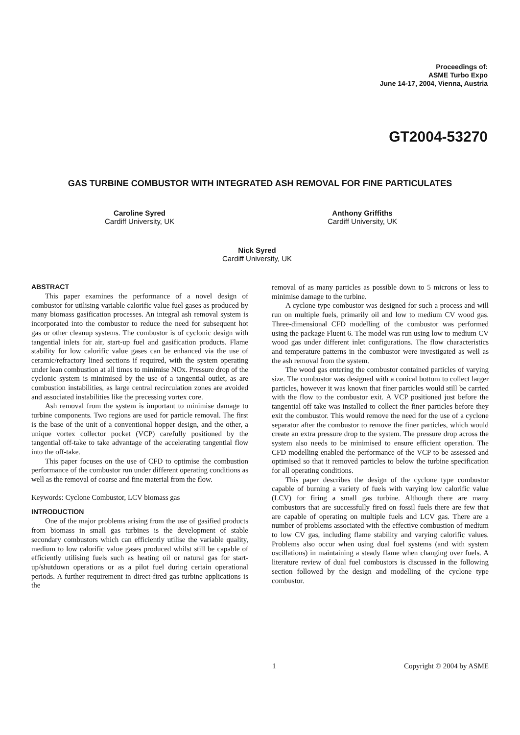Proceedings of:
ASME Turbo Expo
June 14-17, 2004, Vienna, Austria
GT2004-53270
GAS TURBINE COMBUSTOR WITH INTEGRATED ASH REMOVAL FOR FINE PARTICULATES
Caroline Syred
Cardiff University, UK
Anthony Griffiths
Cardiff University, UK
Nick Syred
Cardiff University, UK
ABSTRACT
This paper examines the performance of a novel design of combustor for utilising variable calorific value fuel gases as produced by many biomass gasification processes. An integral ash removal system is incorporated into the combustor to reduce the need for subsequent hot gas or other cleanup systems. The combustor is of cyclonic design with tangential inlets for air, start-up fuel and gasification products. Flame stability for low calorific value gases can be enhanced via the use of ceramic/refractory lined sections if required, with the system operating under lean combustion at all times to minimise NOx. Pressure drop of the cyclonic system is minimised by the use of a tangential outlet, as are combustion instabilities, as large central recirculation zones are avoided and associated instabilities like the precessing vortex core.
Ash removal from the system is important to minimise damage to turbine components. Two regions are used for particle removal. The first is the base of the unit of a conventional hopper design, and the other, a unique vortex collector pocket (VCP) carefully positioned by the tangential off-take to take advantage of the accelerating tangential flow into the off-take.
This paper focuses on the use of CFD to optimise the combustion performance of the combustor run under different operating conditions as well as the removal of coarse and fine material from the flow.
Keywords: Cyclone Combustor, LCV biomass gas
INTRODUCTION
One of the major problems arising from the use of gasified products from biomass in small gas turbines is the development of stable secondary combustors which can efficiently utilise the variable quality, medium to low calorific value gases produced whilst still be capable of efficiently utilising fuels such as heating oil or natural gas for start-up/shutdown operations or as a pilot fuel during certain operational periods. A further requirement in direct-fired gas turbine applications is the
removal of as many particles as possible down to 5 microns or less to minimise damage to the turbine.
A cyclone type combustor was designed for such a process and will run on multiple fuels, primarily oil and low to medium CV wood gas. Three-dimensional CFD modelling of the combustor was performed using the package Fluent 6. The model was run using low to medium CV wood gas under different inlet configurations. The flow characteristics and temperature patterns in the combustor were investigated as well as the ash removal from the system.
The wood gas entering the combustor contained particles of varying size. The combustor was designed with a conical bottom to collect larger particles, however it was known that finer particles would still be carried with the flow to the combustor exit. A VCP positioned just before the tangential off take was installed to collect the finer particles before they exit the combustor. This would remove the need for the use of a cyclone separator after the combustor to remove the finer particles, which would create an extra pressure drop to the system. The pressure drop across the system also needs to be minimised to ensure efficient operation. The CFD modelling enabled the performance of the VCP to be assessed and optimised so that it removed particles to below the turbine specification for all operating conditions.
This paper describes the design of the cyclone type combustor capable of burning a variety of fuels with varying low calorific value (LCV) for firing a small gas turbine. Although there are many combustors that are successfully fired on fossil fuels there are few that are capable of operating on multiple fuels and LCV gas. There are a number of problems associated with the effective combustion of medium to low CV gas, including flame stability and varying calorific values. Problems also occur when using dual fuel systems (and with system oscillations) in maintaining a steady flame when changing over fuels. A literature review of dual fuel combustors is discussed in the following section followed by the design and modelling of the cyclone type combustor.
1 Copyright © 2004 by ASME